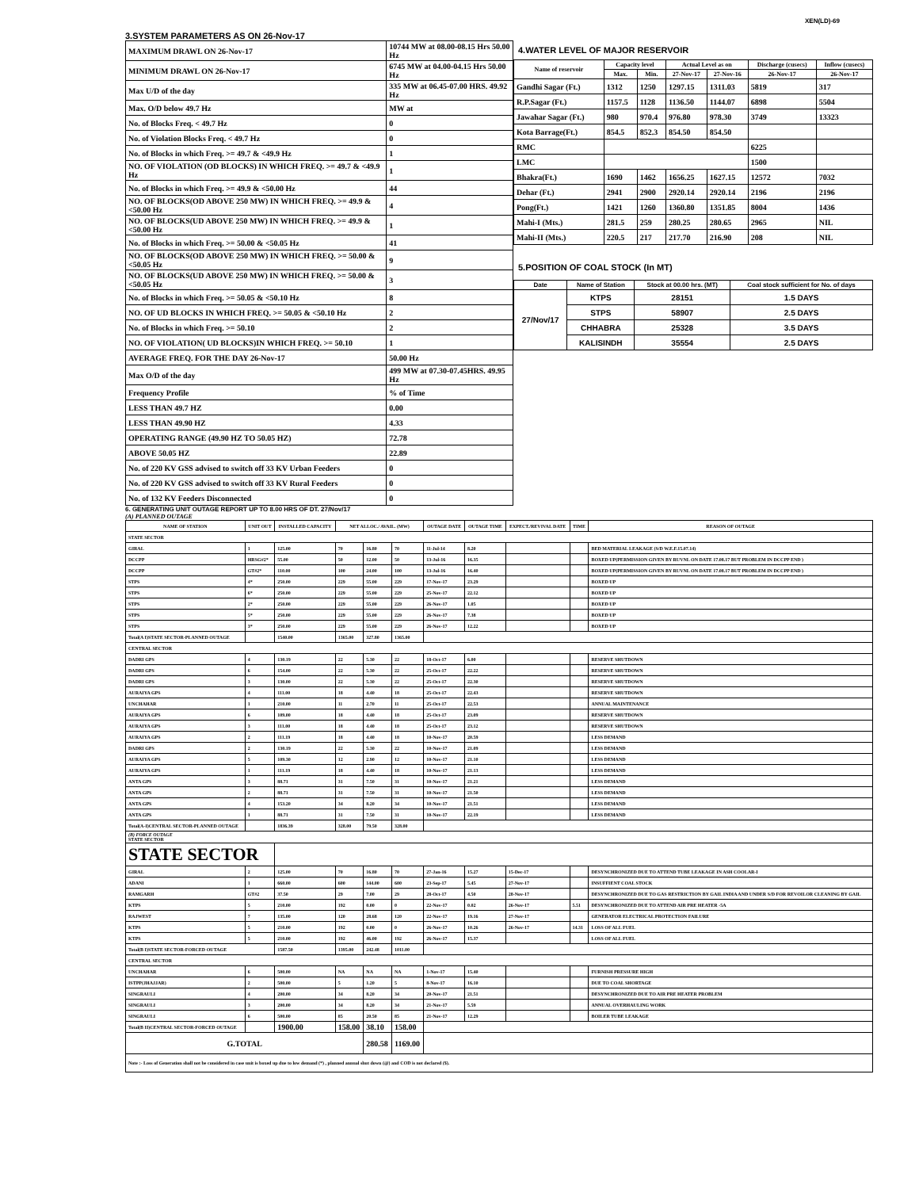XEN(LD)-69
3.SYSTEM PARAMETERS AS ON 26-Nov-17
| MAXIMUM DRAWL ON 26-Nov-17 | 10744 MW at 08.00-08.15 Hrs 50.00 Hz |
| MINIMUM DRAWL ON 26-Nov-17 | 6745 MW at 04.00-04.15 Hrs 50.00 Hz |
| Max U/D of the day | 335 MW at 06.45-07.00 HRS. 49.92 Hz |
| Max. O/D below 49.7 Hz | MW at |
| No. of Blocks Freq. < 49.7 Hz | 0 |
| No. of Violation Blocks Freq. < 49.7 Hz | 0 |
| No. of Blocks in which Freq. >= 49.7 & <49.9 Hz | 1 |
| NO. OF VIOLATION (OD BLOCKS) IN WHICH FREQ. >= 49.7 & <49.9 Hz | 1 |
| No. of Blocks in which Freq. >= 49.9 & <50.00 Hz | 44 |
| NO. OF BLOCKS(OD ABOVE 250 MW) IN WHICH FREQ. >= 49.9 & <50.00 Hz | 4 |
| NO. OF BLOCKS(UD ABOVE 250 MW) IN WHICH FREQ. >= 49.9 & <50.00 Hz | 1 |
| No. of Blocks in which Freq. >= 50.00 & <50.05 Hz | 41 |
| NO. OF BLOCKS(OD ABOVE 250 MW) IN WHICH FREQ. >= 50.00 & <50.05 Hz | 9 |
| NO. OF BLOCKS(UD ABOVE 250 MW) IN WHICH FREQ. >= 50.00 & <50.05 Hz | 3 |
| No. of Blocks in which Freq. >= 50.05 & <50.10 Hz | 8 |
| NO. OF UD BLOCKS IN WHICH FREQ. >= 50.05 & <50.10 Hz | 2 |
| No. of Blocks in which Freq. >= 50.10 | 2 |
| NO. OF VIOLATION( UD BLOCKS)IN WHICH FREQ. >= 50.10 | 1 |
| AVERAGE FREQ. FOR THE DAY 26-Nov-17 | 50.00 Hz |
| Max O/D of the day | 499 MW at 07.30-07.45HRS. 49.95 Hz |
| Frequency Profile | % of Time |
| LESS THAN 49.7 HZ | 0.00 |
| LESS THAN 49.90 HZ | 4.33 |
| OPERATING RANGE (49.90 HZ TO 50.05 HZ) | 72.78 |
| ABOVE 50.05 HZ | 22.89 |
| No. of 220 KV GSS advised to switch off 33 KV Urban Feeders | 0 |
| No. of 220 KV GSS advised to switch off 33 KV Rural Feeders | 0 |
| No. of 132 KV Feeders Disconnected | 0 |
4.WATER LEVEL OF MAJOR RESERVOIR
| Name of reservoir | Capacity level | | Actual Level as on | | Discharge (cusecs) | Inflow (cusecs) |
| --- | --- | --- | --- | --- | --- | --- |
| | Max. | Min. | 27-Nov-17 | 27-Nov-16 | 26-Nov-17 | 26-Nov-17 |
| Gandhi Sagar (Ft.) | 1312 | 1250 | 1297.15 | 1311.03 | 5819 | 317 |
| R.P.Sagar (Ft.) | 1157.5 | 1128 | 1136.50 | 1144.07 | 6898 | 5504 |
| Jawahar Sagar (Ft.) | 980 | 970.4 | 976.80 | 978.30 | 3749 | 13323 |
| Kota Barrage(Ft.) | 854.5 | 852.3 | 854.50 | 854.50 | | |
| RMC | | | | | 6225 | |
| LMC | | | | | 1500 | |
| Bhakra(Ft.) | 1690 | 1462 | 1656.25 | 1627.15 | 12572 | 7032 |
| Dehar (Ft.) | 2941 | 2900 | 2920.14 | 2920.14 | 2196 | 2196 |
| Pong(Ft.) | 1421 | 1260 | 1360.80 | 1351.85 | 8004 | 1436 |
| Mahi-I (Mts.) | 281.5 | 259 | 280.25 | 280.65 | 2965 | NIL |
| Mahi-II (Mts.) | 220.5 | 217 | 217.70 | 216.90 | 208 | NIL |
5.POSITION OF COAL STOCK (In MT)
| Date | Name of Station | Stock at 00.00 hrs. (MT) | Coal stock sufficient for No. of days |
| --- | --- | --- | --- |
| 27/Nov/17 | KTPS | 28151 | 1.5 DAYS |
| | STPS | 58907 | 2.5 DAYS |
| | CHHABRA | 25328 | 3.5 DAYS |
| | KALISINDH | 35554 | 2.5 DAYS |
6. GENERATING UNIT OUTAGE REPORT UP TO 8.00 HRS OF DT. 27/Nov/17
(A) PLANNED OUTAGE
| NAME OF STATION | UNIT OUT | INSTALLED CAPACITY | NET ALLOC./ AVAIL. (MW) | | | OUTAGE DATE | OUTAGE TIME | EXPECT./REVIVAL DATE | TIME | REASON OF OUTAGE |
| --- | --- | --- | --- | --- | --- | --- | --- | --- | --- | --- |
| STATE SECTOR | | | | | | | | | | |
| GIRAL | 1 | 125.00 | 70 | 16.80 | 70 | 11-Jul-14 | 8.20 | | | BED MATERIAL LEAKAGE (S/D W.E.F.15.07.14) |
| DCCPP | HRSG#2* | 55.00 | 50 | 12.00 | 50 | 13-Jul-16 | 16.35 | | | BOXED UP(PERMISSION GIVEN BY RUVNL ON DATE 17.08.17 BUT PROBLEM IN DCCPP END ) |
| DCCPP | GT#2* | 110.00 | 100 | 24.00 | 100 | 13-Jul-16 | 16.40 | | | BOXED UP(PERMISSION GIVEN BY RUVNL ON DATE 17.08.17 BUT PROBLEM IN DCCPP END ) |
| STPS | 4* | 250.00 | 229 | 55.00 | 229 | 17-Nov-17 | 23.29 | | | BOXED UP |
| STPS | 6* | 250.00 | 229 | 55.00 | 229 | 25-Nov-17 | 22.12 | | | BOXED UP |
| STPS | 2* | 250.00 | 229 | 55.00 | 229 | 26-Nov-17 | 1.05 | | | BOXED UP |
| STPS | 5* | 250.00 | 229 | 55.00 | 229 | 26-Nov-17 | 7.38 | | | BOXED UP |
| STPS | 3* | 250.00 | 229 | 55.00 | 229 | 26-Nov-17 | 12.22 | | | BOXED UP |
| Total(A I)STATE SECTOR-PLANNED OUTAGE | | 1540.00 | 1365.00 | 327.80 | 1365.00 | | | | | |
| CENTRAL SECTOR | | | | | | | | | | |
| DADRI GPS | 4 | 130.19 | 22 | 5.30 | 22 | 18-Oct-17 | 6.00 | | | RESERVE SHUTDOWN |
| DADRI GPS | 6 | 154.00 | 22 | 5.30 | 22 | 25-Oct-17 | 22.22 | | | RESERVE SHUTDOWN |
| DADRI GPS | 3 | 130.00 | 22 | 5.30 | 22 | 25-Oct-17 | 22.30 | | | RESERVE SHUTDOWN |
| AURAIYA GPS | 4 | 111.00 | 18 | 4.40 | 18 | 25-Oct-17 | 22.43 | | | RESERVE SHUTDOWN |
| UNCHAHAR | 1 | 210.00 | 11 | 2.70 | 11 | 25-Oct-17 | 22.53 | | | ANNUAL MAINTENANCE |
| AURAIYA GPS | 6 | 109.00 | 18 | 4.40 | 18 | 25-Oct-17 | 23.09 | | | RESERVE SHUTDOWN |
| AURAIYA GPS | 3 | 111.00 | 18 | 4.40 | 18 | 25-Oct-17 | 23.12 | | | RESERVE SHUTDOWN |
| AURAIYA GPS | 2 | 111.19 | 18 | 4.40 | 18 | 10-Nov-17 | 20.59 | | | LESS DEMAND |
| DADRI GPS | 2 | 130.19 | 22 | 5.30 | 22 | 10-Nov-17 | 21.09 | | | LESS DEMAND |
| AURAIYA GPS | 5 | 109.30 | 12 | 2.90 | 12 | 10-Nov-17 | 21.10 | | | LESS DEMAND |
| AURAIYA GPS | 1 | 111.19 | 18 | 4.40 | 18 | 10-Nov-17 | 21.13 | | | LESS DEMAND |
| ANTA GPS | 3 | 88.71 | 31 | 7.50 | 31 | 10-Nov-17 | 21.21 | | | LESS DEMAND |
| ANTA GPS | 2 | 88.71 | 31 | 7.50 | 31 | 10-Nov-17 | 21.50 | | | LESS DEMAND |
| ANTA GPS | 4 | 153.20 | 34 | 8.20 | 34 | 10-Nov-17 | 21.51 | | | LESS DEMAND |
| ANTA GPS | 1 | 88.71 | 31 | 7.50 | 31 | 10-Nov-17 | 22.19 | | | LESS DEMAND |
| Total(A-I)CENTRAL SECTOR-PLANNED OUTAGE | | 1836.39 | 328.00 | 79.50 | 328.00 | | | | | |
| (B) FORCE OUTAGE STATE SECTOR | | | | | | | | | | |
| STATE SECTOR | | | | | | | | | | |
| GIRAL | 2 | 125.00 | 70 | 16.80 | 70 | 27-Jan-16 | 15.27 | 15-Dec-17 | | DESYNCHRONIZED DUE TO ATTEND TUBE LEAKAGE IN ASH COOLAR-I |
| ADANI | 1 | 660.00 | 600 | 144.00 | 600 | 23-Sep-17 | 5.45 | 27-Nov-17 | | INSUFFIENT COAL STOCK |
| RAMGARH | GT#2 | 37.50 | 29 | 7.00 | 29 | 28-Oct-17 | 4.50 | 28-Nov-17 | | DESYNCHRONIZED DUE TO GAS RESTRICTION BY GAIL INDIA AND UNDER S/D FOR REVOILOR CLEANING BY GAIL |
| KTPS | 5 | 210.00 | 192 | 0.00 | 0 | 22-Nov-17 | 0.02 | 26-Nov-17 | 5.51 | DESYNCHRONIZED DUE TO ATTEND AIR PRE HEATER -5A |
| RAJWEST | 7 | 135.00 | 120 | 28.68 | 120 | 22-Nov-17 | 19.16 | 27-Nov-17 | | GENERATOR ELECTRICAL PROTECTION FAILURE |
| KTPS | 5 | 210.00 | 192 | 0.00 | 0 | 26-Nov-17 | 10.26 | 26-Nov-17 | 14.31 | LOSS OF ALL FUEL |
| KTPS | 5 | 210.00 | 192 | 46.00 | 192 | 26-Nov-17 | 15.37 | | | LOSS OF ALL FUEL |
| Total(B I)STATE SECTOR-FORCED OUTAGE | | 1587.50 | 1395.00 | 242.48 | 1011.00 | | | | | |
| CENTRAL SECTOR | | | | | | | | | | |
| UNCHAHAR | 6 | 500.00 | NA | NA | NA | 1-Nov-17 | 15.40 | | | FURNISH PRESSURE HIGH |
| ISTPP(JHAJJAR) | 2 | 500.00 | 5 | 1.20 | 5 | 8-Nov-17 | 16.10 | | | DUE TO COAL SHORTAGE |
| SINGRAULI | 4 | 200.00 | 34 | 8.20 | 34 | 20-Nov-17 | 21.51 | | | DESYNCHRONIZED DUE TO AIR PRE HEATER PROBLEM |
| SINGRAULI | 3 | 200.00 | 34 | 8.20 | 34 | 21-Nov-17 | 5.59 | | | ANNUAL OVERHAULING WORK |
| SINGRAULI | 6 | 500.00 | 85 | 20.50 | 85 | 21-Nov-17 | 12.29 | | | BOILER TUBE LEAKAGE |
| Total(B II)CENTRAL SECTOR-FORCED OUTAGE | | 1900.00 | 158.00 | 38.10 | 158.00 | | | | | |
| G.TOTAL | | | | 280.58 | 1169.00 | | | | | |
| Note :- Loss of Generation shall not be considered in case unit is boxed up due to low demand (*) , planned annual shut down (@) and COD is not declared ($). | | | | | | | | | | |